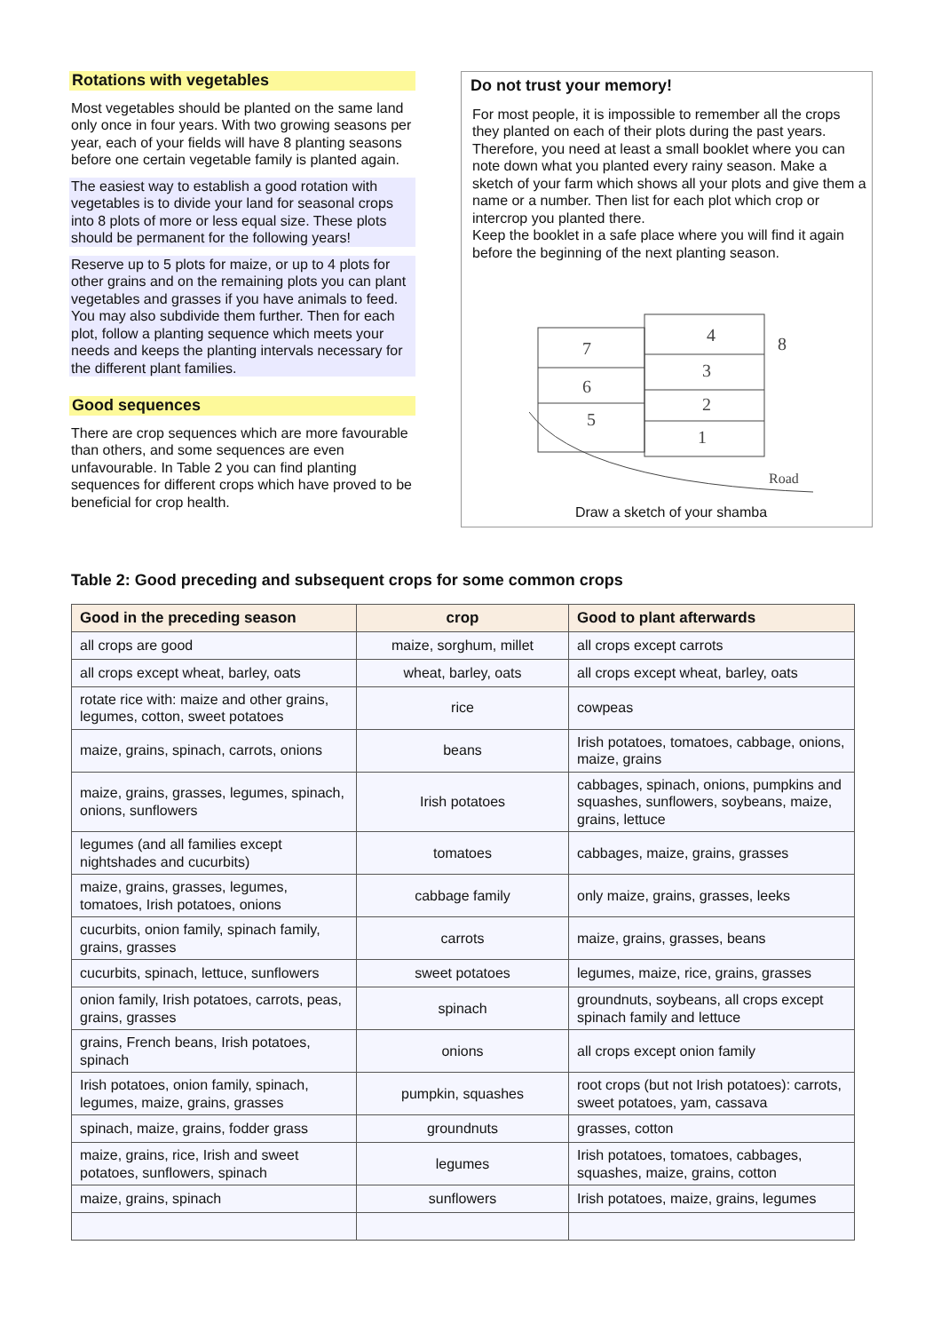Rotations with vegetables
Most vegetables should be planted on the same land only once in four years. With two growing seasons per year, each of your fields will have 8 planting seasons before one certain vegetable family is planted again.
The easiest way to establish a good rotation with vegetables is to divide your land for seasonal crops into 8 plots of more or less equal size. These plots should be permanent for the following years!
Reserve up to 5 plots for maize, or up to 4 plots for other grains and on the remaining plots you can plant vegetables and grasses if you have animals to feed. You may also subdivide them further. Then for each plot, follow a planting sequence which meets your needs and keeps the planting intervals necessary for the different plant families.
Good sequences
There are crop sequences which are more favourable than others, and some sequences are even unfavourable. In Table 2 you can find planting sequences for different crops which have proved to be beneficial for crop health.
Do not trust your memory!
For most people, it is impossible to remember all the crops they planted on each of their plots during the past years. Therefore, you need at least a small booklet where you can note down what you planted every rainy season. Make a sketch of your farm which shows all your plots and give them a name or a number. Then list for each plot which crop or intercrop you planted there.
Keep the booklet in a safe place where you will find it again before the beginning of the next planting season.
7
6
5
4
3
2
1
8
Road
Draw a sketch of your shamba
Table 2: Good preceding and subsequent crops for some common crops
| Good in the preceding season | crop | Good to plant afterwards |
| --- | --- | --- |
| all crops are good | maize, sorghum, millet | all crops except carrots |
| all crops except wheat, barley, oats | wheat, barley, oats | all crops except wheat, barley, oats |
| rotate rice with: maize and other grains, legumes, cotton, sweet potatoes | rice | cowpeas |
| maize, grains, spinach, carrots, onions | beans | Irish potatoes, tomatoes, cabbage, onions, maize, grains |
| maize, grains, grasses, legumes, spinach, onions, sunflowers | Irish potatoes | cabbages, spinach, onions, pumpkins and squashes, sunflowers, soybeans, maize, grains, lettuce |
| legumes (and all families except nightshades and cucurbits) | tomatoes | cabbages, maize, grains, grasses |
| maize, grains, grasses, legumes, tomatoes, Irish potatoes, onions | cabbage family | only maize, grains, grasses, leeks |
| cucurbits, onion family, spinach family, grains, grasses | carrots | maize, grains, grasses, beans |
| cucurbits, spinach, lettuce, sunflowers | sweet potatoes | legumes, maize, rice, grains, grasses |
| onion family, Irish potatoes, carrots, peas, grains, grasses | spinach | groundnuts, soybeans, all crops except spinach family and lettuce |
| grains, French beans, Irish potatoes, spinach | onions | all crops except onion family |
| Irish potatoes, onion family, spinach, legumes, maize, grains, grasses | pumpkin, squashes | root crops (but not Irish potatoes): carrots, sweet potatoes, yam, cassava |
| spinach, maize, grains, fodder grass | groundnuts | grasses, cotton |
| maize, grains, rice, Irish and sweet potatoes, sunflowers, spinach | legumes | Irish potatoes, tomatoes, cabbages, squashes, maize, grains, cotton |
| maize, grains, spinach | sunflowers | Irish potatoes, maize, grains, legumes |